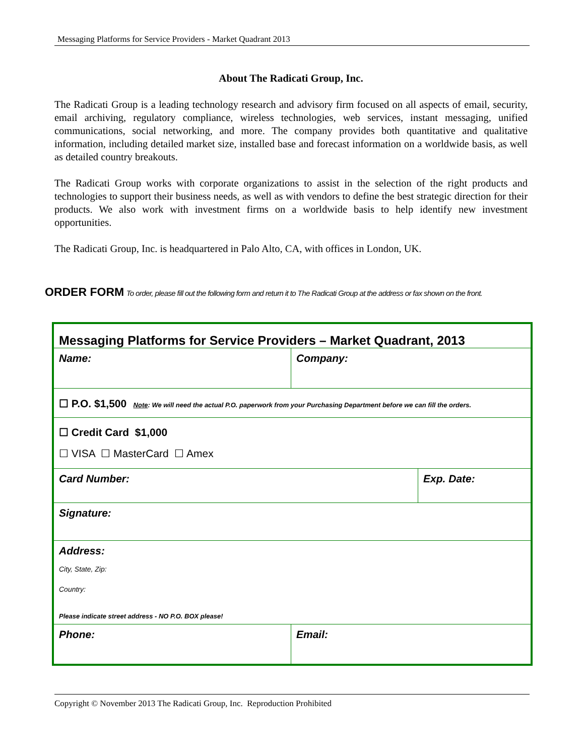Messaging Platforms for Service Providers - Market Quadrant 2013
About The Radicati Group, Inc.
The Radicati Group is a leading technology research and advisory firm focused on all aspects of email, security, email archiving, regulatory compliance, wireless technologies, web services, instant messaging, unified communications, social networking, and more. The company provides both quantitative and qualitative information, including detailed market size, installed base and forecast information on a worldwide basis, as well as detailed country breakouts.
The Radicati Group works with corporate organizations to assist in the selection of the right products and technologies to support their business needs, as well as with vendors to define the best strategic direction for their products. We also work with investment firms on a worldwide basis to help identify new investment opportunities.
The Radicati Group, Inc. is headquartered in Palo Alto, CA, with offices in London, UK.
ORDER FORM To order, please fill out the following form and return it to The Radicati Group at the address or fax shown on the front.
| Messaging Platforms for Service Providers – Market Quadrant, 2013 | | |
| Name: | Company: | |
| ☐ P.O. $1,500 Note : We will need the actual P.O. paperwork from your Purchasing Department before we can fill the orders. | | |
| ☐ Credit Card $1,000 ☐ VISA ☐ MasterCard ☐ Amex | | |
| Card Number: | | Exp. Date: |
| Signature: | | |
| Address: City, State, Zip: Country: Please indicate street address - NO P.O. BOX please! | | |
| Phone: | Email: | |
Copyright © November 2013 The Radicati Group, Inc. Reproduction Prohibited